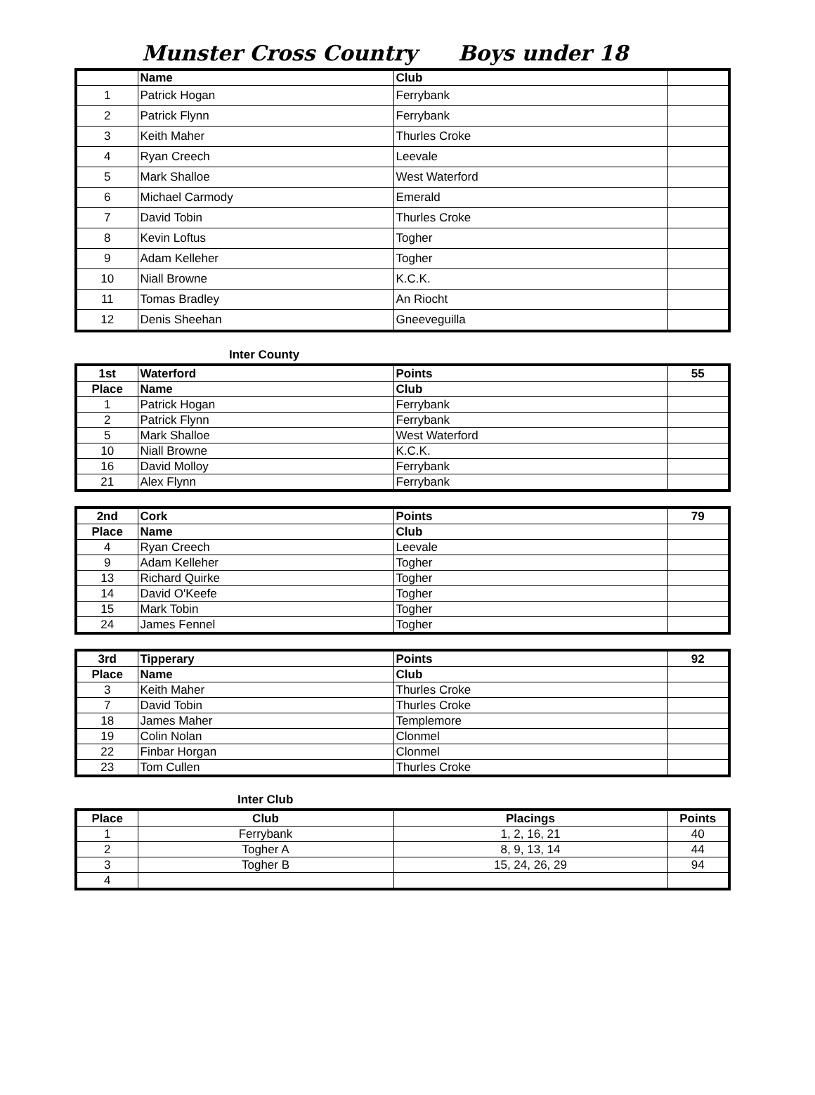Munster Cross Country Boys under 18
| | Name | Club | |
| --- | --- | --- | --- |
| 1 | Patrick Hogan | Ferrybank | |
| 2 | Patrick Flynn | Ferrybank | |
| 3 | Keith Maher | Thurles Croke | |
| 4 | Ryan Creech | Leevale | |
| 5 | Mark Shalloe | West Waterford | |
| 6 | Michael Carmody | Emerald | |
| 7 | David Tobin | Thurles Croke | |
| 8 | Kevin Loftus | Togher | |
| 9 | Adam Kelleher | Togher | |
| 10 | Niall Browne | K.C.K. | |
| 11 | Tomas Bradley | An Riocht | |
| 12 | Denis Sheehan | Gneeveguilla | |
Inter County
| 1st | Waterford | Points | 55 |
| --- | --- | --- | --- |
| Place | Name | Club | |
| 1 | Patrick Hogan | Ferrybank | |
| 2 | Patrick Flynn | Ferrybank | |
| 5 | Mark Shalloe | West Waterford | |
| 10 | Niall Browne | K.C.K. | |
| 16 | David Molloy | Ferrybank | |
| 21 | Alex Flynn | Ferrybank | |
| 2nd | Cork | Points | 79 |
| --- | --- | --- | --- |
| Place | Name | Club | |
| 4 | Ryan Creech | Leevale | |
| 9 | Adam Kelleher | Togher | |
| 13 | Richard Quirke | Togher | |
| 14 | David O'Keefe | Togher | |
| 15 | Mark Tobin | Togher | |
| 24 | James Fennel | Togher | |
| 3rd | Tipperary | Points | 92 |
| --- | --- | --- | --- |
| Place | Name | Club | |
| 3 | Keith Maher | Thurles Croke | |
| 7 | David Tobin | Thurles Croke | |
| 18 | James Maher | Templemore | |
| 19 | Colin Nolan | Clonmel | |
| 22 | Finbar Horgan | Clonmel | |
| 23 | Tom Cullen | Thurles Croke | |
Inter Club
| Place | Club | Placings | Points |
| --- | --- | --- | --- |
| 1 | Ferrybank | 1, 2, 16, 21 | 40 |
| 2 | Togher A | 8, 9, 13, 14 | 44 |
| 3 | Togher B | 15, 24, 26, 29 | 94 |
| 4 | | | |